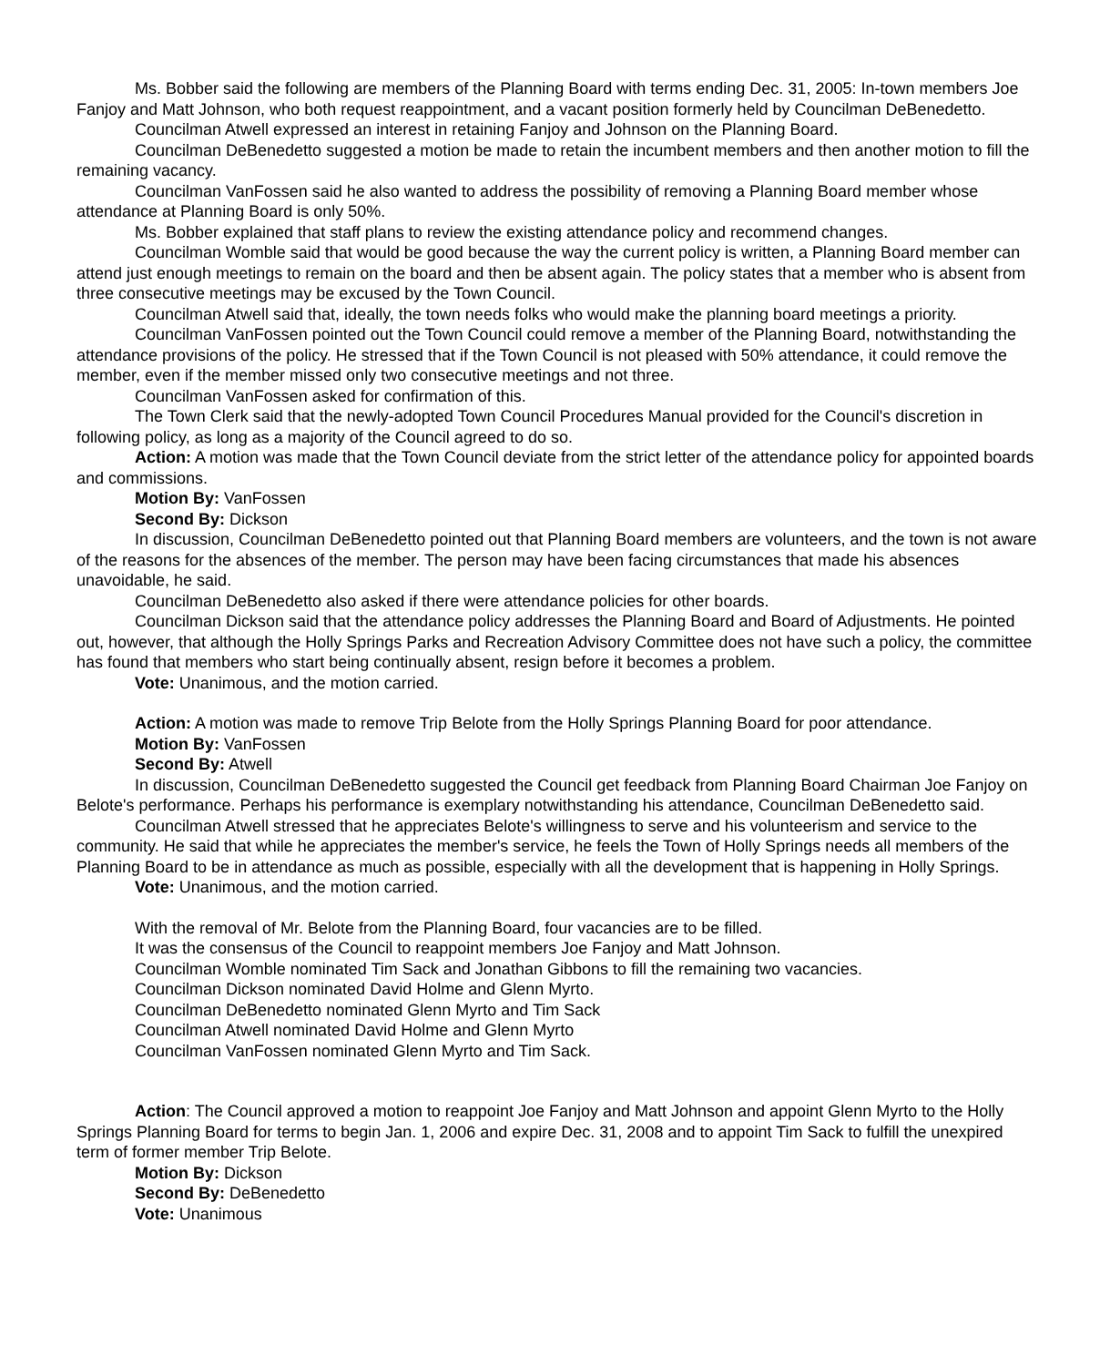Ms. Bobber said the following are members of the Planning Board with terms ending Dec. 31, 2005: In-town members Joe Fanjoy and Matt Johnson, who both request reappointment, and a vacant position formerly held by Councilman DeBenedetto.
Councilman Atwell expressed an interest in retaining Fanjoy and Johnson on the Planning Board.
Councilman DeBenedetto suggested a motion be made to retain the incumbent members and then another motion to fill the remaining vacancy.
Councilman VanFossen said he also wanted to address the possibility of removing a Planning Board member whose attendance at Planning Board is only 50%.
Ms. Bobber explained that staff plans to review the existing attendance policy and recommend changes.
Councilman Womble said that would be good because the way the current policy is written, a Planning Board member can attend just enough meetings to remain on the board and then be absent again. The policy states that a member who is absent from three consecutive meetings may be excused by the Town Council.
Councilman Atwell said that, ideally, the town needs folks who would make the planning board meetings a priority.
Councilman VanFossen pointed out the Town Council could remove a member of the Planning Board, notwithstanding the attendance provisions of the policy. He stressed that if the Town Council is not pleased with 50% attendance, it could remove the member, even if the member missed only two consecutive meetings and not three.
Councilman VanFossen asked for confirmation of this.
The Town Clerk said that the newly-adopted Town Council Procedures Manual provided for the Council's discretion in following policy, as long as a majority of the Council agreed to do so.
Action: A motion was made that the Town Council deviate from the strict letter of the attendance policy for appointed boards and commissions.
Motion By: VanFossen
Second By: Dickson
In discussion, Councilman DeBenedetto pointed out that Planning Board members are volunteers, and the town is not aware of the reasons for the absences of the member. The person may have been facing circumstances that made his absences unavoidable, he said.
Councilman DeBenedetto also asked if there were attendance policies for other boards.
Councilman Dickson said that the attendance policy addresses the Planning Board and Board of Adjustments. He pointed out, however, that although the Holly Springs Parks and Recreation Advisory Committee does not have such a policy, the committee has found that members who start being continually absent, resign before it becomes a problem.
Vote: Unanimous, and the motion carried.
Action: A motion was made to remove Trip Belote from the Holly Springs Planning Board for poor attendance.
Motion By: VanFossen
Second By: Atwell
In discussion, Councilman DeBenedetto suggested the Council get feedback from Planning Board Chairman Joe Fanjoy on Belote's performance. Perhaps his performance is exemplary notwithstanding his attendance, Councilman DeBenedetto said.
Councilman Atwell stressed that he appreciates Belote's willingness to serve and his volunteerism and service to the community. He said that while he appreciates the member's service, he feels the Town of Holly Springs needs all members of the Planning Board to be in attendance as much as possible, especially with all the development that is happening in Holly Springs.
Vote: Unanimous, and the motion carried.
With the removal of Mr. Belote from the Planning Board, four vacancies are to be filled.
It was the consensus of the Council to reappoint members Joe Fanjoy and Matt Johnson.
Councilman Womble nominated Tim Sack and Jonathan Gibbons to fill the remaining two vacancies.
Councilman Dickson nominated David Holme and Glenn Myrto.
Councilman DeBenedetto nominated Glenn Myrto and Tim Sack
Councilman Atwell nominated David Holme and Glenn Myrto
Councilman VanFossen nominated Glenn Myrto and Tim Sack.
Action: The Council approved a motion to reappoint Joe Fanjoy and Matt Johnson and appoint Glenn Myrto to the Holly Springs Planning Board for terms to begin Jan. 1, 2006 and expire Dec. 31, 2008 and to appoint Tim Sack to fulfill the unexpired term of former member Trip Belote.
Motion By: Dickson
Second By: DeBenedetto
Vote: Unanimous